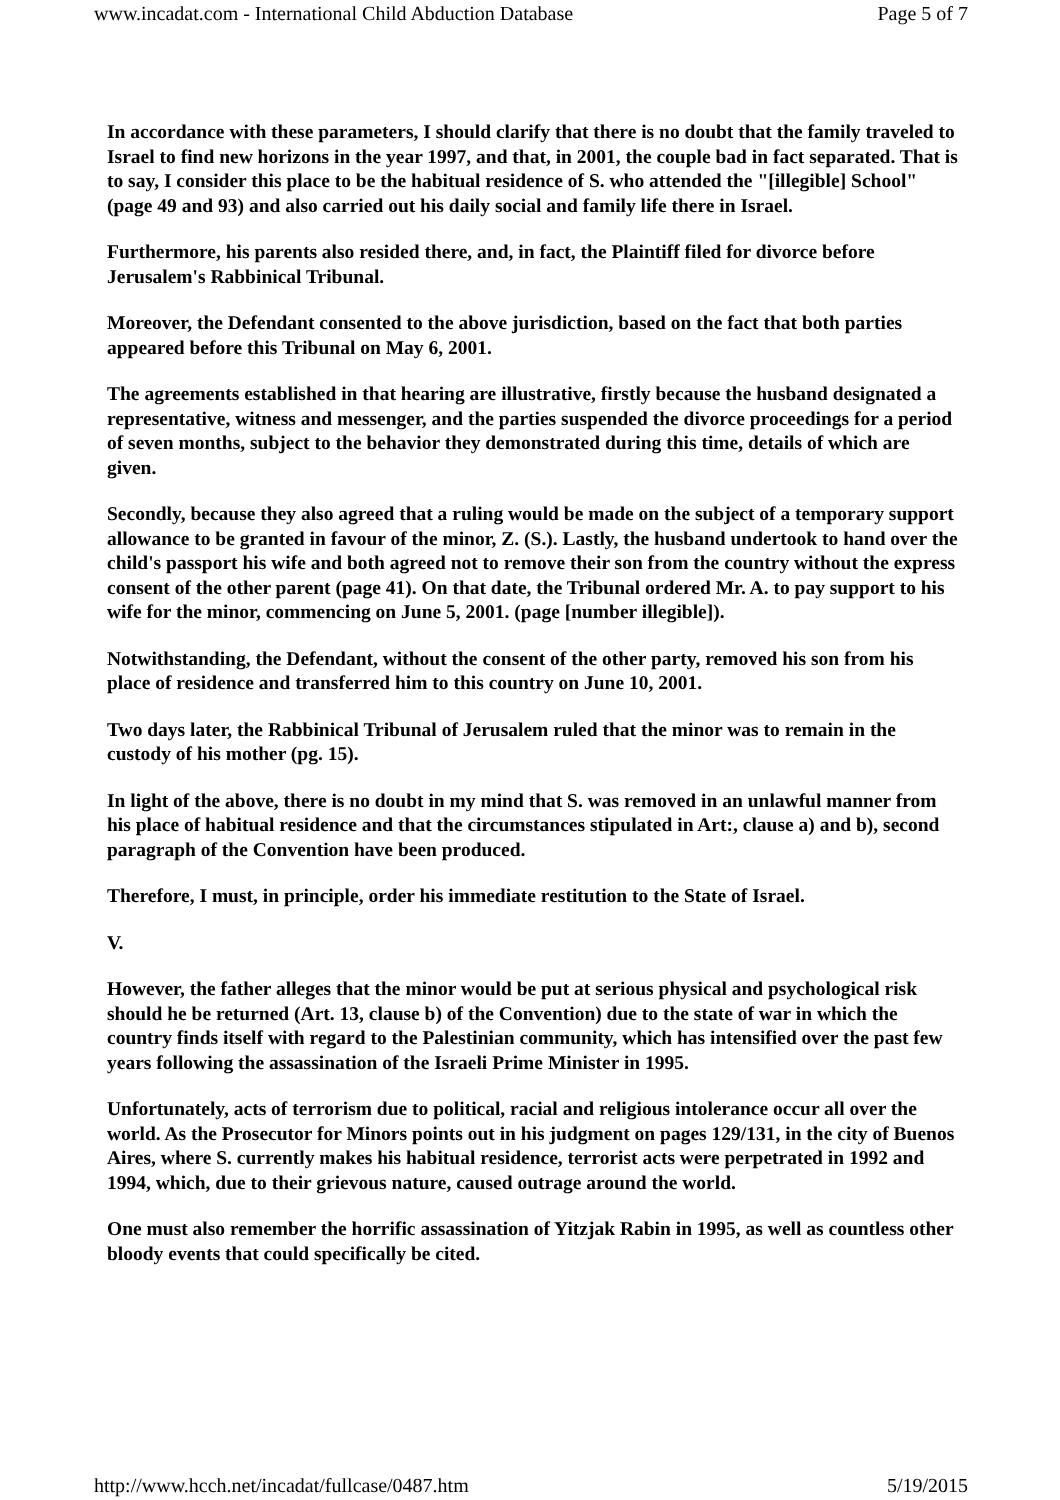www.incadat.com - International Child Abduction Database Page 5 of 7
In accordance with these parameters, I should clarify that there is no doubt that the family traveled to Israel to find new horizons in the year 1997, and that, in 2001, the couple bad in fact separated. That is to say, I consider this place to be the habitual residence of S. who attended the "[illegible] School" (page 49 and 93) and also carried out his daily social and family life there in Israel.
Furthermore, his parents also resided there, and, in fact, the Plaintiff filed for divorce before Jerusalem's Rabbinical Tribunal.
Moreover, the Defendant consented to the above jurisdiction, based on the fact that both parties appeared before this Tribunal on May 6, 2001.
The agreements established in that hearing are illustrative, firstly because the husband designated a representative, witness and messenger, and the parties suspended the divorce proceedings for a period of seven months, subject to the behavior they demonstrated during this time, details of which are given.
Secondly, because they also agreed that a ruling would be made on the subject of a temporary support allowance to be granted in favour of the minor, Z. (S.). Lastly, the husband undertook to hand over the child's passport his wife and both agreed not to remove their son from the country without the express consent of the other parent (page 41). On that date, the Tribunal ordered Mr. A. to pay support to his wife for the minor, commencing on June 5, 2001. (page [number illegible]).
Notwithstanding, the Defendant, without the consent of the other party, removed his son from his place of residence and transferred him to this country on June 10, 2001.
Two days later, the Rabbinical Tribunal of Jerusalem ruled that the minor was to remain in the custody of his mother (pg. 15).
In light of the above, there is no doubt in my mind that S. was removed in an unlawful manner from his place of habitual residence and that the circumstances stipulated in Art:, clause a) and b), second paragraph of the Convention have been produced.
Therefore, I must, in principle, order his immediate restitution to the State of Israel.
V.
However, the father alleges that the minor would be put at serious physical and psychological risk should he be returned (Art. 13, clause b) of the Convention) due to the state of war in which the country finds itself with regard to the Palestinian community, which has intensified over the past few years following the assassination of the Israeli Prime Minister in 1995.
Unfortunately, acts of terrorism due to political, racial and religious intolerance occur all over the world. As the Prosecutor for Minors points out in his judgment on pages 129/131, in the city of Buenos Aires, where S. currently makes his habitual residence, terrorist acts were perpetrated in 1992 and 1994, which, due to their grievous nature, caused outrage around the world.
One must also remember the horrific assassination of Yitzjak Rabin in 1995, as well as countless other bloody events that could specifically be cited.
http://www.hcch.net/incadat/fullcase/0487.htm 5/19/2015